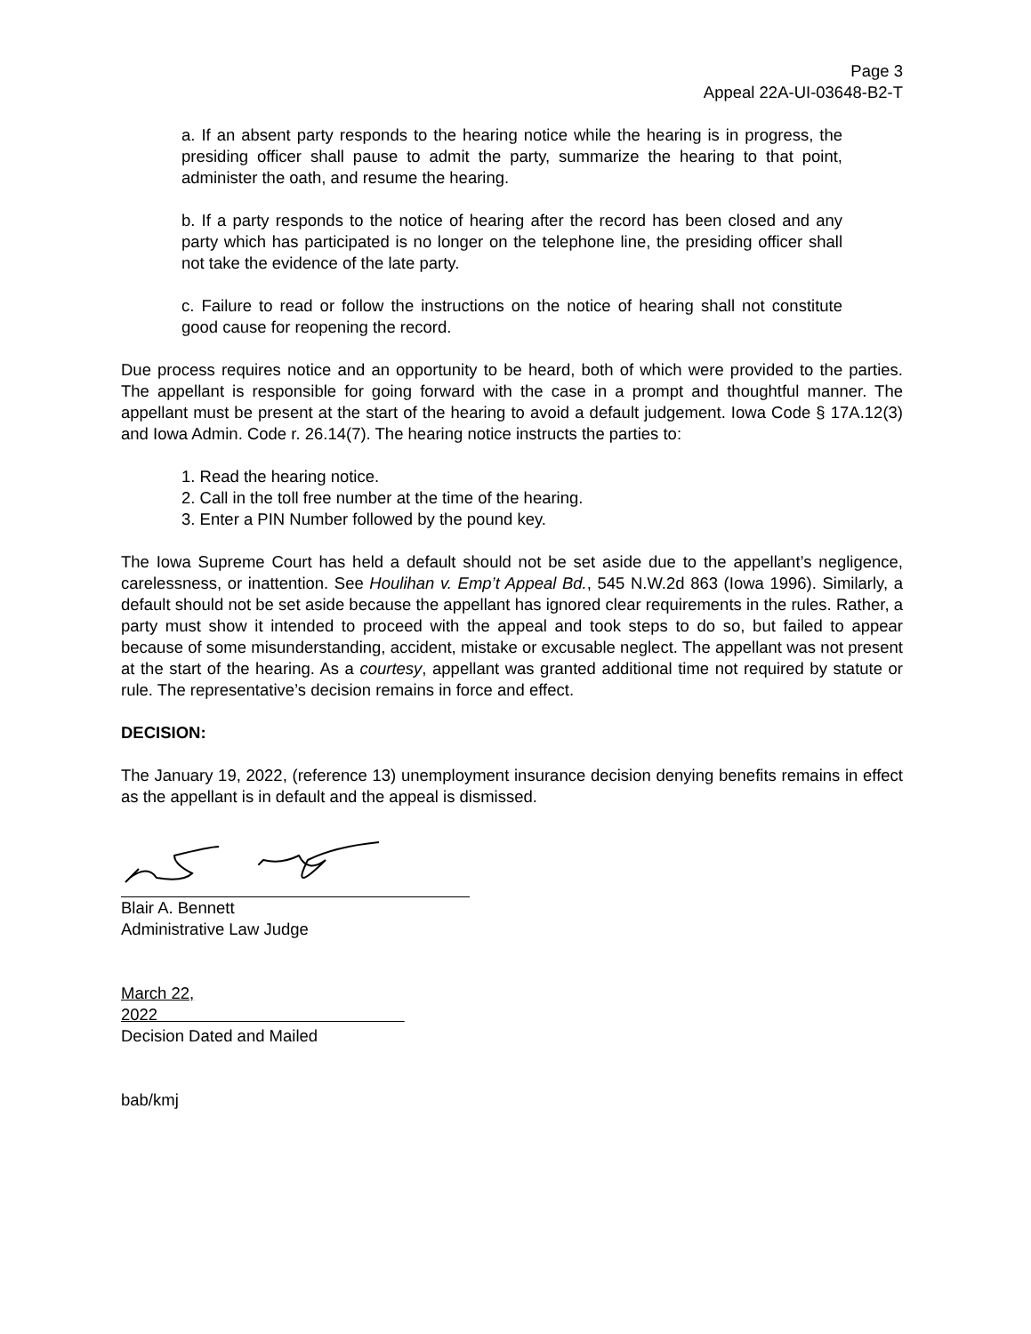Page 3
Appeal 22A-UI-03648-B2-T
a. If an absent party responds to the hearing notice while the hearing is in progress, the presiding officer shall pause to admit the party, summarize the hearing to that point, administer the oath, and resume the hearing.
b. If a party responds to the notice of hearing after the record has been closed and any party which has participated is no longer on the telephone line, the presiding officer shall not take the evidence of the late party.
c. Failure to read or follow the instructions on the notice of hearing shall not constitute good cause for reopening the record.
Due process requires notice and an opportunity to be heard, both of which were provided to the parties. The appellant is responsible for going forward with the case in a prompt and thoughtful manner. The appellant must be present at the start of the hearing to avoid a default judgement. Iowa Code § 17A.12(3) and Iowa Admin. Code r. 26.14(7). The hearing notice instructs the parties to:
1. Read the hearing notice.
2. Call in the toll free number at the time of the hearing.
3. Enter a PIN Number followed by the pound key.
The Iowa Supreme Court has held a default should not be set aside due to the appellant’s negligence, carelessness, or inattention. See Houlihan v. Emp’t Appeal Bd., 545 N.W.2d 863 (Iowa 1996). Similarly, a default should not be set aside because the appellant has ignored clear requirements in the rules. Rather, a party must show it intended to proceed with the appeal and took steps to do so, but failed to appear because of some misunderstanding, accident, mistake or excusable neglect. The appellant was not present at the start of the hearing. As a courtesy, appellant was granted additional time not required by statute or rule. The representative’s decision remains in force and effect.
DECISION:
The January 19, 2022, (reference 13) unemployment insurance decision denying benefits remains in effect as the appellant is in default and the appeal is dismissed.
Blair A. Bennett
Administrative Law Judge
March 22, 2022
Decision Dated and Mailed
bab/kmj